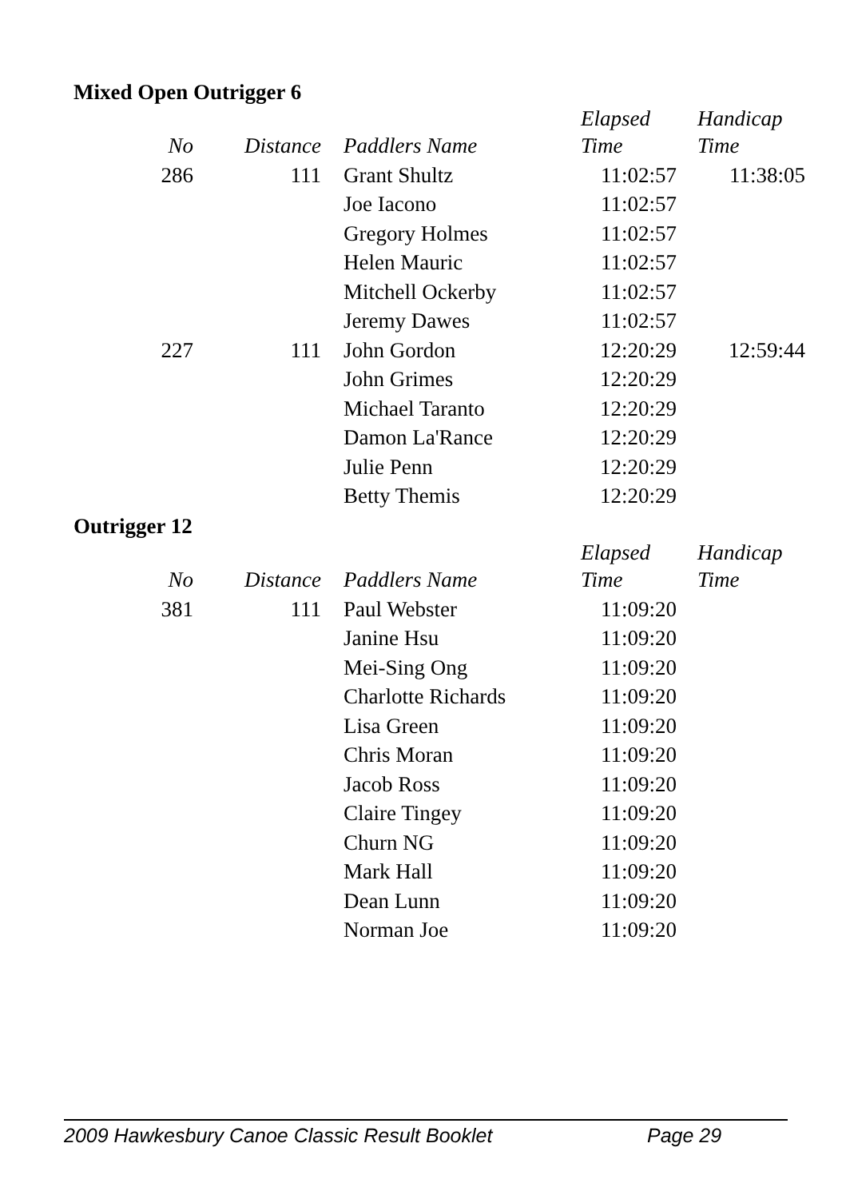Mixed Open Outrigger 6
| No | Distance | Paddlers Name | Elapsed Time | Handicap Time |
| --- | --- | --- | --- | --- |
| 286 | 111 | Grant Shultz | 11:02:57 | 11:38:05 |
| | | Joe Iacono | 11:02:57 | |
| | | Gregory Holmes | 11:02:57 | |
| | | Helen Mauric | 11:02:57 | |
| | | Mitchell Ockerby | 11:02:57 | |
| | | Jeremy Dawes | 11:02:57 | |
| 227 | 111 | John Gordon | 12:20:29 | 12:59:44 |
| | | John Grimes | 12:20:29 | |
| | | Michael Taranto | 12:20:29 | |
| | | Damon La'Rance | 12:20:29 | |
| | | Julie Penn | 12:20:29 | |
| | | Betty Themis | 12:20:29 | |
Outrigger 12
| No | Distance | Paddlers Name | Elapsed Time | Handicap Time |
| --- | --- | --- | --- | --- |
| 381 | 111 | Paul Webster | 11:09:20 | |
| | | Janine Hsu | 11:09:20 | |
| | | Mei-Sing Ong | 11:09:20 | |
| | | Charlotte Richards | 11:09:20 | |
| | | Lisa Green | 11:09:20 | |
| | | Chris Moran | 11:09:20 | |
| | | Jacob Ross | 11:09:20 | |
| | | Claire Tingey | 11:09:20 | |
| | | Churn NG | 11:09:20 | |
| | | Mark Hall | 11:09:20 | |
| | | Dean Lunn | 11:09:20 | |
| | | Norman Joe | 11:09:20 | |
2009 Hawkesbury Canoe Classic Result Booklet Page 29